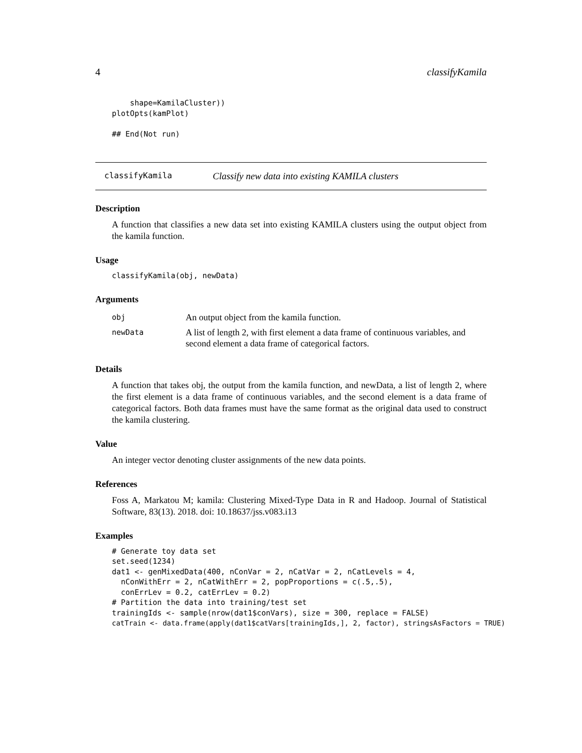4 classifyKamila
    shape=KamilaCluster))
plotOpts(kamPlot)

## End(Not run)
classifyKamila Classify new data into existing KAMILA clusters
Description
A function that classifies a new data set into existing KAMILA clusters using the output object from the kamila function.
Usage
classifyKamila(obj, newData)
Arguments
| obj | An output object from the kamila function. |
| newData | A list of length 2, with first element a data frame of continuous variables, and second element a data frame of categorical factors. |
Details
A function that takes obj, the output from the kamila function, and newData, a list of length 2, where the first element is a data frame of continuous variables, and the second element is a data frame of categorical factors. Both data frames must have the same format as the original data used to construct the kamila clustering.
Value
An integer vector denoting cluster assignments of the new data points.
References
Foss A, Markatou M; kamila: Clustering Mixed-Type Data in R and Hadoop. Journal of Statistical Software, 83(13). 2018. doi: 10.18637/jss.v083.i13
Examples
# Generate toy data set
set.seed(1234)
dat1 <- genMixedData(400, nConVar = 2, nCatVar = 2, nCatLevels = 4,
  nConWithErr = 2, nCatWithErr = 2, popProportions = c(.5,.5),
  conErrLev = 0.2, catErrLev = 0.2)
# Partition the data into training/test set
trainingIds <- sample(nrow(dat1$conVars), size = 300, replace = FALSE)
catTrain <- data.frame(apply(dat1$catVars[trainingIds,], 2, factor), stringsAsFactors = TRUE)